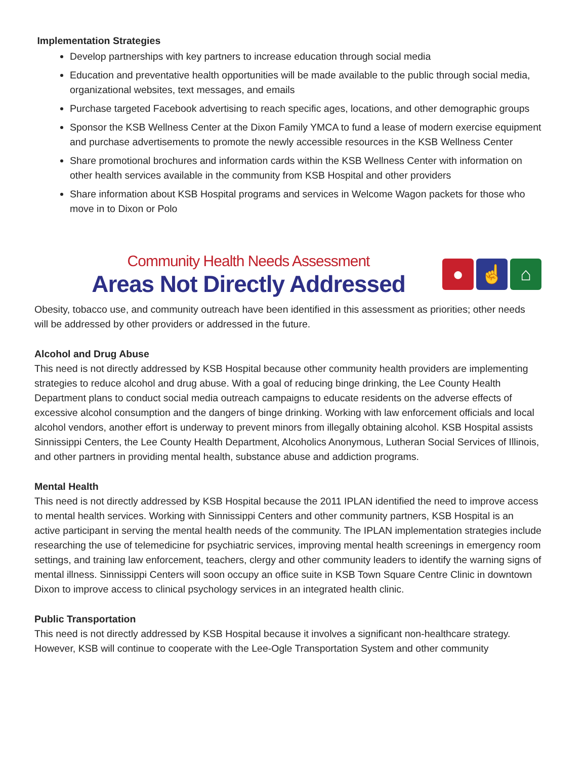Implementation Strategies
Develop partnerships with key partners to increase education through social media
Education and preventative health opportunities will be made available to the public through social media, organizational websites, text messages, and emails
Purchase targeted Facebook advertising to reach specific ages, locations, and other demographic groups
Sponsor the KSB Wellness Center at the Dixon Family YMCA to fund a lease of modern exercise equipment and purchase advertisements to promote the newly accessible resources in the KSB Wellness Center
Share promotional brochures and information cards within the KSB Wellness Center with information on other health services available in the community from KSB Hospital and other providers
Share information about KSB Hospital programs and services in Welcome Wagon packets for those who move in to Dixon or Polo
Community Health Needs Assessment
Areas Not Directly Addressed
● ☝ ⌂
Obesity, tobacco use, and community outreach have been identified in this assessment as priorities; other needs will be addressed by other providers or addressed in the future.
Alcohol and Drug Abuse
This need is not directly addressed by KSB Hospital because other community health providers are implementing strategies to reduce alcohol and drug abuse. With a goal of reducing binge drinking, the Lee County Health Department plans to conduct social media outreach campaigns to educate residents on the adverse effects of excessive alcohol consumption and the dangers of binge drinking. Working with law enforcement officials and local alcohol vendors, another effort is underway to prevent minors from illegally obtaining alcohol. KSB Hospital assists Sinnissippi Centers, the Lee County Health Department, Alcoholics Anonymous, Lutheran Social Services of Illinois, and other partners in providing mental health, substance abuse and addiction programs.
Mental Health
This need is not directly addressed by KSB Hospital because the 2011 IPLAN identified the need to improve access to mental health services. Working with Sinnissippi Centers and other community partners, KSB Hospital is an active participant in serving the mental health needs of the community. The IPLAN implementation strategies include researching the use of telemedicine for psychiatric services, improving mental health screenings in emergency room settings, and training law enforcement, teachers, clergy and other community leaders to identify the warning signs of mental illness. Sinnissippi Centers will soon occupy an office suite in KSB Town Square Centre Clinic in downtown Dixon to improve access to clinical psychology services in an integrated health clinic.
Public Transportation
This need is not directly addressed by KSB Hospital because it involves a significant non-healthcare strategy. However, KSB will continue to cooperate with the Lee-Ogle Transportation System and other community